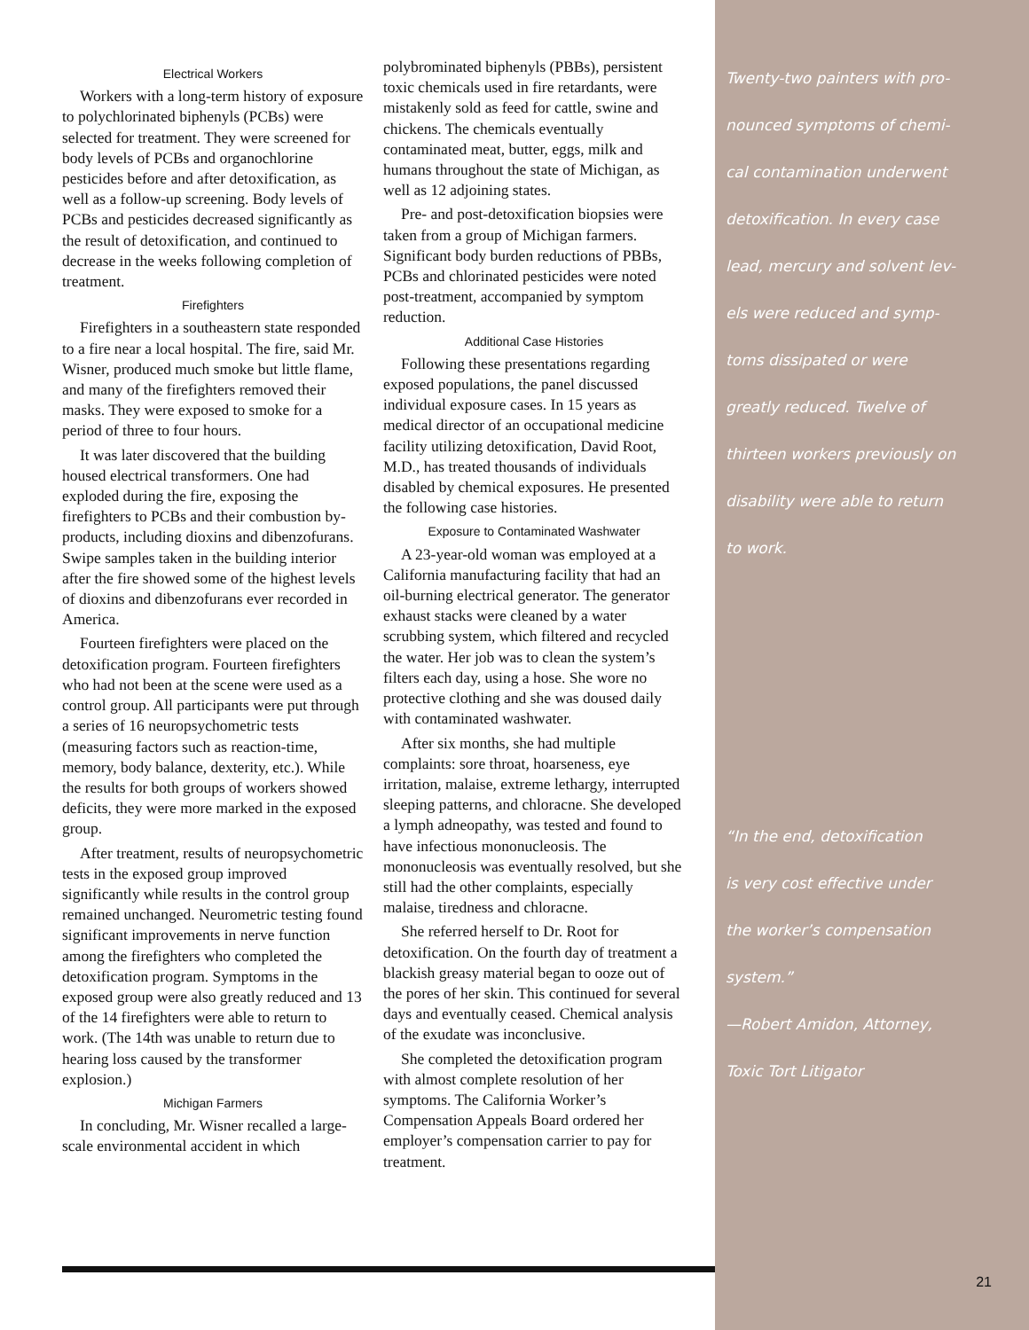Electrical Workers
Workers with a long-term history of exposure to polychlorinated biphenyls (PCBs) were selected for treatment. They were screened for body levels of PCBs and organochlorine pesticides before and after detoxification, as well as a follow-up screening. Body levels of PCBs and pesticides decreased significantly as the result of detoxification, and continued to decrease in the weeks following completion of treatment.
Firefighters
Firefighters in a southeastern state responded to a fire near a local hospital. The fire, said Mr. Wisner, produced much smoke but little flame, and many of the firefighters removed their masks. They were exposed to smoke for a period of three to four hours.
It was later discovered that the building housed electrical transformers. One had exploded during the fire, exposing the firefighters to PCBs and their combustion by-products, including dioxins and dibenzofurans. Swipe samples taken in the building interior after the fire showed some of the highest levels of dioxins and dibenzofurans ever recorded in America.
Fourteen firefighters were placed on the detoxification program. Fourteen firefighters who had not been at the scene were used as a control group. All participants were put through a series of 16 neuropsychometric tests (measuring factors such as reaction-time, memory, body balance, dexterity, etc.). While the results for both groups of workers showed deficits, they were more marked in the exposed group.
After treatment, results of neuropsychometric tests in the exposed group improved significantly while results in the control group remained unchanged. Neurometric testing found significant improvements in nerve function among the firefighters who completed the detoxification program. Symptoms in the exposed group were also greatly reduced and 13 of the 14 firefighters were able to return to work. (The 14th was unable to return due to hearing loss caused by the transformer explosion.)
Michigan Farmers
In concluding, Mr. Wisner recalled a large-scale environmental accident in which
polybrominated biphenyls (PBBs), persistent toxic chemicals used in fire retardants, were mistakenly sold as feed for cattle, swine and chickens. The chemicals eventually contaminated meat, butter, eggs, milk and humans throughout the state of Michigan, as well as 12 adjoining states.
Pre- and post-detoxification biopsies were taken from a group of Michigan farmers. Significant body burden reductions of PBBs, PCBs and chlorinated pesticides were noted post-treatment, accompanied by symptom reduction.
Additional Case Histories
Following these presentations regarding exposed populations, the panel discussed individual exposure cases. In 15 years as medical director of an occupational medicine facility utilizing detoxification, David Root, M.D., has treated thousands of individuals disabled by chemical exposures. He presented the following case histories.
Exposure to Contaminated Washwater
A 23-year-old woman was employed at a California manufacturing facility that had an oil-burning electrical generator. The generator exhaust stacks were cleaned by a water scrubbing system, which filtered and recycled the water. Her job was to clean the system’s filters each day, using a hose. She wore no protective clothing and she was doused daily with contaminated washwater.
After six months, she had multiple complaints: sore throat, hoarseness, eye irritation, malaise, extreme lethargy, interrupted sleeping patterns, and chloracne. She developed a lymph adneopathy, was tested and found to have infectious mononucleosis. The mononucleosis was eventually resolved, but she still had the other complaints, especially malaise, tiredness and chloracne.
She referred herself to Dr. Root for detoxification. On the fourth day of treatment a blackish greasy material began to ooze out of the pores of her skin. This continued for several days and eventually ceased. Chemical analysis of the exudate was inconclusive.
She completed the detoxification program with almost complete resolution of her symptoms. The California Worker’s Compensation Appeals Board ordered her employer’s compensation carrier to pay for treatment.
Twenty-two painters with pro-
nounced symptoms of chemi-
cal contamination underwent
detoxification. In every case
lead, mercury and solvent lev-
els were reduced and symp-
toms dissipated or were
greatly reduced. Twelve of
thirteen workers previously on
disability were able to return
to work.
“In the end, detoxification
is very cost effective under
the worker’s compensation
system.”
—Robert Amidon, Attorney,
Toxic Tort Litigator
21